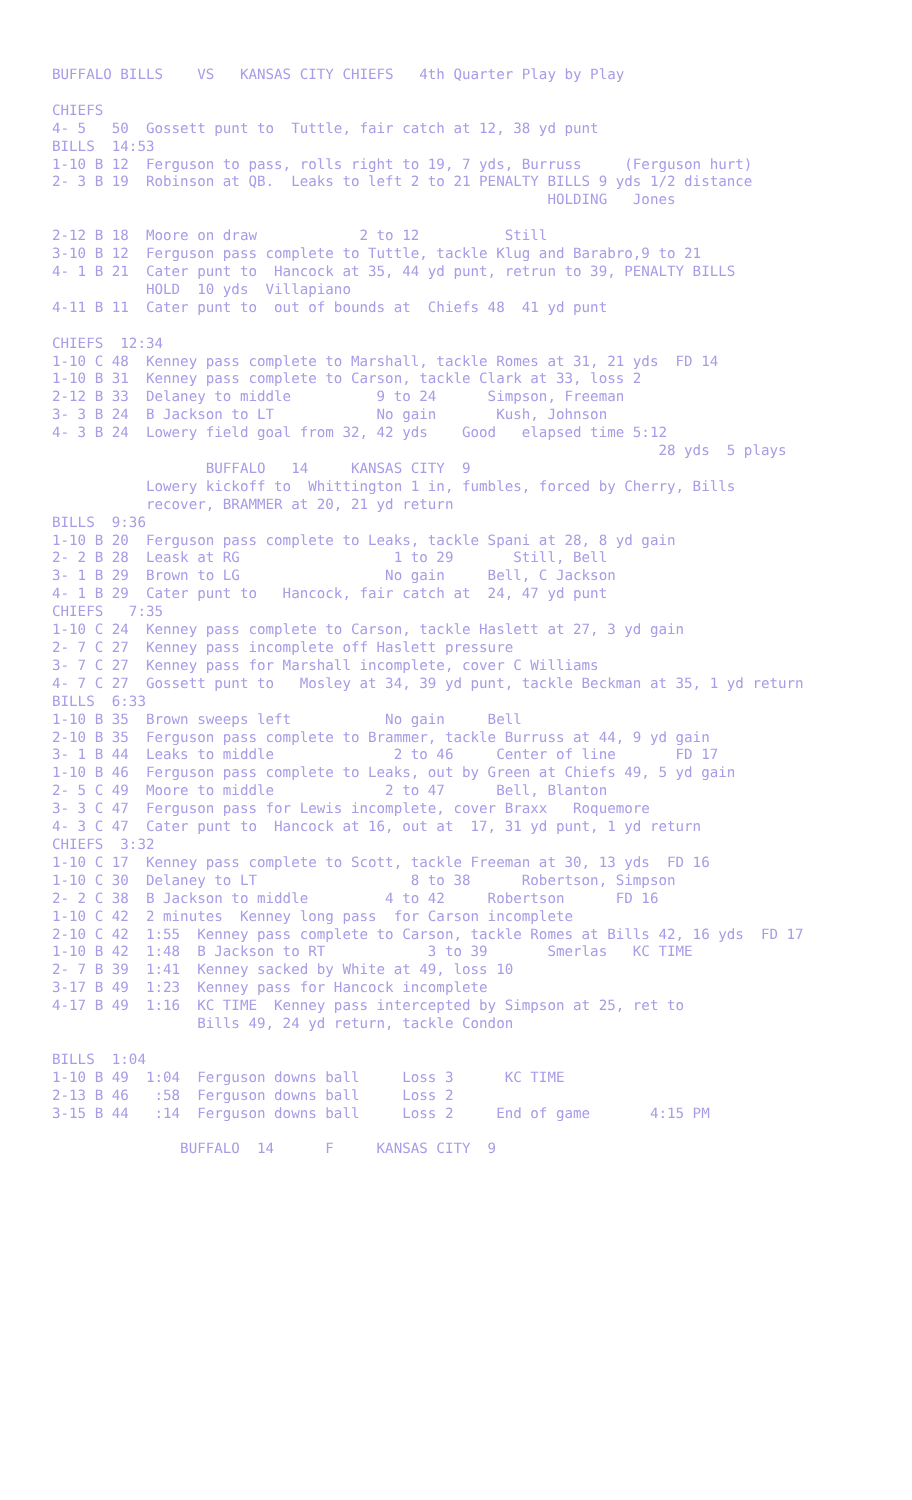BUFFALO BILLS    VS   KANSAS CITY CHIEFS   4th Quarter Play by Play

CHIEFS
4- 5   50  Gossett punt to  Tuttle, fair catch at 12, 38 yd punt
BILLS  14:53
1-10 B 12  Ferguson to pass, rolls right to 19, 7 yds, Burruss     (Ferguson hurt)
2- 3 B 19  Robinson at QB.  Leaks to left 2 to 21 PENALTY BILLS 9 yds 1/2 distance
                                                          HOLDING   Jones

2-12 B 18  Moore on draw            2 to 12          Still
3-10 B 12  Ferguson pass complete to Tuttle, tackle Klug and Barabro,9 to 21
4- 1 B 21  Cater punt to  Hancock at 35, 44 yd punt, retrun to 39, PENALTY BILLS
           HOLD  10 yds  Villapiano
4-11 B 11  Cater punt to  out of bounds at  Chiefs 48  41 yd punt

CHIEFS  12:34
1-10 C 48  Kenney pass complete to Marshall, tackle Romes at 31, 21 yds  FD 14
1-10 B 31  Kenney pass complete to Carson, tackle Clark at 33, loss 2
2-12 B 33  Delaney to middle          9 to 24      Simpson, Freeman
3- 3 B 24  B Jackson to LT            No gain       Kush, Johnson
4- 3 B 24  Lowery field goal from 32, 42 yds    Good   elapsed time 5:12
                                                                       28 yds  5 plays
                  BUFFALO   14     KANSAS CITY  9
           Lowery kickoff to  Whittington 1 in, fumbles, forced by Cherry, Bills
           recover, BRAMMER at 20, 21 yd return
BILLS  9:36
1-10 B 20  Ferguson pass complete to Leaks, tackle Spani at 28, 8 yd gain
2- 2 B 28  Leask at RG                  1 to 29       Still, Bell
3- 1 B 29  Brown to LG                 No gain     Bell, C Jackson
4- 1 B 29  Cater punt to   Hancock, fair catch at  24, 47 yd punt
CHIEFS   7:35
1-10 C 24  Kenney pass complete to Carson, tackle Haslett at 27, 3 yd gain
2- 7 C 27  Kenney pass incomplete off Haslett pressure
3- 7 C 27  Kenney pass for Marshall incomplete, cover C Williams
4- 7 C 27  Gossett punt to   Mosley at 34, 39 yd punt, tackle Beckman at 35, 1 yd return
BILLS  6:33
1-10 B 35  Brown sweeps left           No gain     Bell
2-10 B 35  Ferguson pass complete to Brammer, tackle Burruss at 44, 9 yd gain
3- 1 B 44  Leaks to middle              2 to 46     Center of line       FD 17
1-10 B 46  Ferguson pass complete to Leaks, out by Green at Chiefs 49, 5 yd gain
2- 5 C 49  Moore to middle             2 to 47      Bell, Blanton
3- 3 C 47  Ferguson pass for Lewis incomplete, cover Braxx   Roquemore
4- 3 C 47  Cater punt to  Hancock at 16, out at  17, 31 yd punt, 1 yd return
CHIEFS  3:32
1-10 C 17  Kenney pass complete to Scott, tackle Freeman at 30, 13 yds  FD 16
1-10 C 30  Delaney to LT                  8 to 38      Robertson, Simpson
2- 2 C 38  B Jackson to middle         4 to 42     Robertson      FD 16
1-10 C 42  2 minutes  Kenney long pass  for Carson incomplete
2-10 C 42  1:55  Kenney pass complete to Carson, tackle Romes at Bills 42, 16 yds  FD 17
1-10 B 42  1:48  B Jackson to RT            3 to 39       Smerlas   KC TIME
2- 7 B 39  1:41  Kenney sacked by White at 49, loss 10
3-17 B 49  1:23  Kenney pass for Hancock incomplete
4-17 B 49  1:16  KC TIME  Kenney pass intercepted by Simpson at 25, ret to
                 Bills 49, 24 yd return, tackle Condon

BILLS  1:04
1-10 B 49  1:04  Ferguson downs ball     Loss 3      KC TIME
2-13 B 46   :58  Ferguson downs ball     Loss 2
3-15 B 44   :14  Ferguson downs ball     Loss 2     End of game       4:15 PM

               BUFFALO  14      F     KANSAS CITY  9